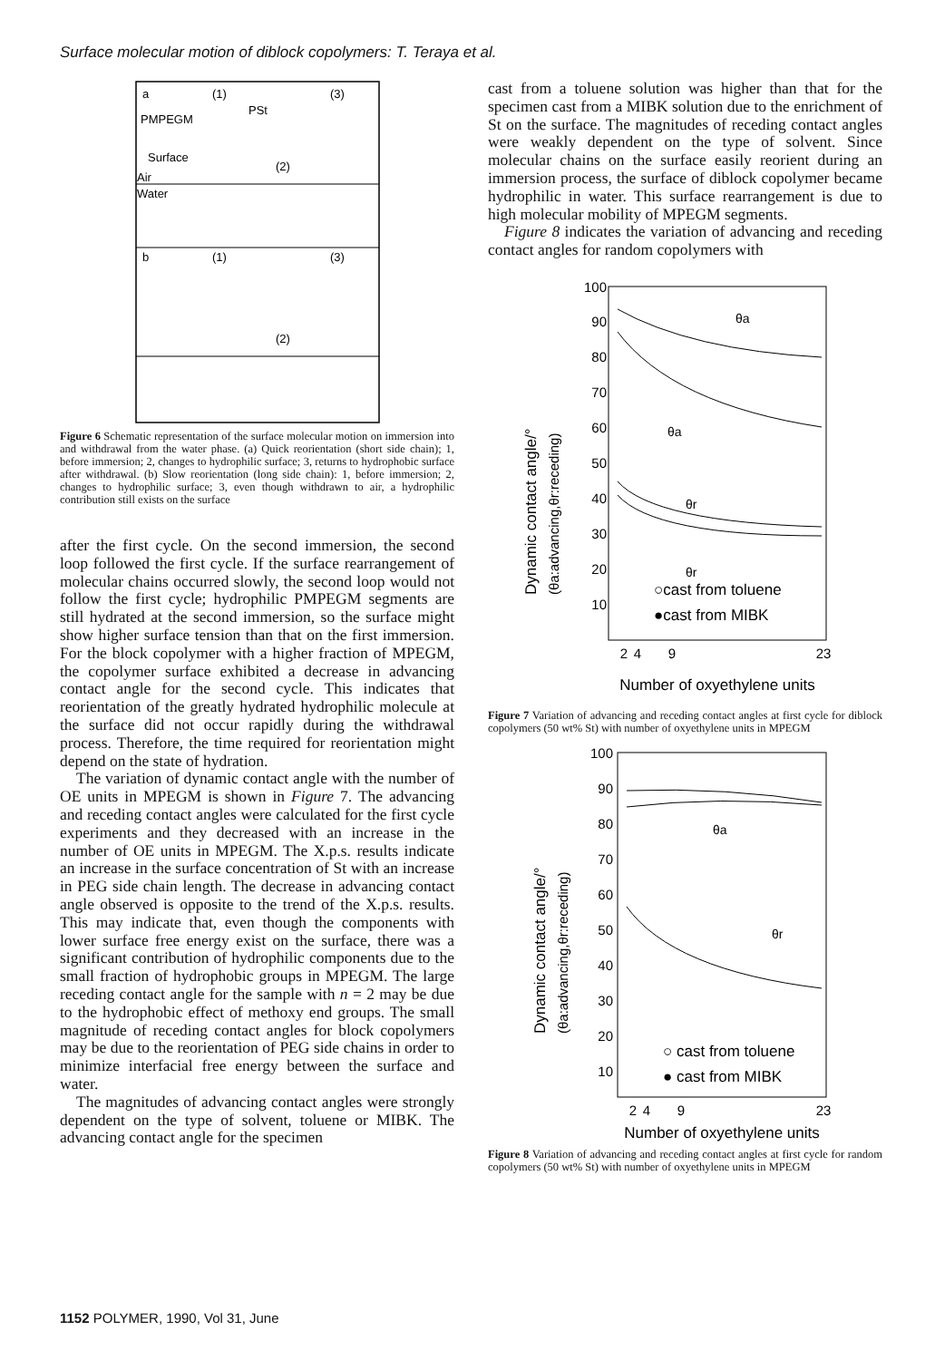Surface molecular motion of diblock copolymers: T. Teraya et al.
a
(1)
(3)
PSt
PMPEGM
Surface
(2)
Air
Water
b
(1)
(3)
(2)
Figure 6 Schematic representation of the surface molecular motion on immersion into and withdrawal from the water phase. (a) Quick reorientation (short side chain); 1, before immersion; 2, changes to hydrophilic surface; 3, returns to hydrophobic surface after withdrawal. (b) Slow reorientation (long side chain): 1, before immersion; 2, changes to hydrophilic surface; 3, even though withdrawn to air, a hydrophilic contribution still exists on the surface
after the first cycle. On the second immersion, the second loop followed the first cycle. If the surface rearrangement of molecular chains occurred slowly, the second loop would not follow the first cycle; hydrophilic PMPEGM segments are still hydrated at the second immersion, so the surface might show higher surface tension than that on the first immersion. For the block copolymer with a higher fraction of MPEGM, the copolymer surface exhibited a decrease in advancing contact angle for the second cycle. This indicates that reorientation of the greatly hydrated hydrophilic molecule at the surface did not occur rapidly during the withdrawal process. Therefore, the time required for reorientation might depend on the state of hydration.
The variation of dynamic contact angle with the number of OE units in MPEGM is shown in Figure 7. The advancing and receding contact angles were calculated for the first cycle experiments and they decreased with an increase in the number of OE units in MPEGM. The X.p.s. results indicate an increase in the surface concentration of St with an increase in PEG side chain length. The decrease in advancing contact angle observed is opposite to the trend of the X.p.s. results. This may indicate that, even though the components with lower surface free energy exist on the surface, there was a significant contribution of hydrophilic components due to the small fraction of hydrophobic groups in MPEGM. The large receding contact angle for the sample with n = 2 may be due to the hydrophobic effect of methoxy end groups. The small magnitude of receding contact angles for block copolymers may be due to the reorientation of PEG side chains in order to minimize interfacial free energy between the surface and water.
The magnitudes of advancing contact angles were strongly dependent on the type of solvent, toluene or MIBK. The advancing contact angle for the specimen
cast from a toluene solution was higher than that for the specimen cast from a MIBK solution due to the enrichment of St on the surface. The magnitudes of receding contact angles were weakly dependent on the type of solvent. Since molecular chains on the surface easily reorient during an immersion process, the surface of diblock copolymer became hydrophilic in water. This surface rearrangement is due to high molecular mobility of MPEGM segments.
Figure 8 indicates the variation of advancing and receding contact angles for random copolymers with
Dynamic contact angle/°
(θa:advancing,θr:receding)
100
90
80
70
60
50
40
30
20
10
θa
θa
θr
θr
○cast from toluene
●cast from MIBK
2
4
9
23
Number of oxyethylene units
Figure 7 Variation of advancing and receding contact angles at first cycle for diblock copolymers (50 wt% St) with number of oxyethylene units in MPEGM
Dynamic contact angle/°
(θa:advancing,θr:receding)
100
90
80
70
60
50
40
30
20
10
θa
θr
○ cast from toluene
● cast from MIBK
2
4
9
23
Number of oxyethylene units
Figure 8 Variation of advancing and receding contact angles at first cycle for random copolymers (50 wt% St) with number of oxyethylene units in MPEGM
1152 POLYMER, 1990, Vol 31, June